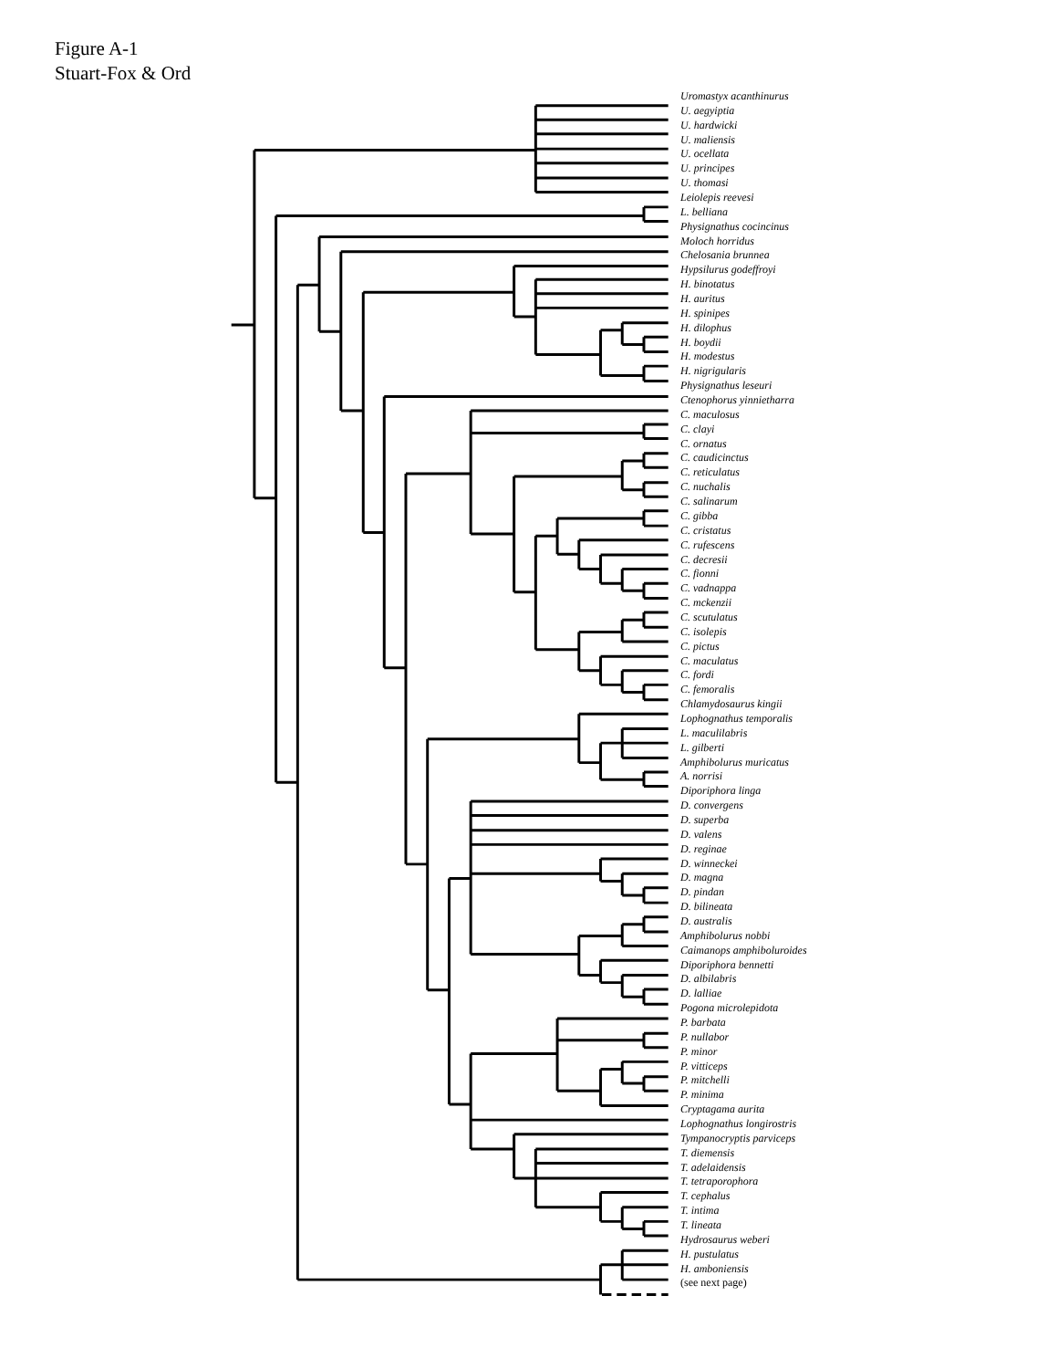Figure A-1
Stuart-Fox & Ord
Uromastyx acanthinurus
U. aegyiptia
U. hardwicki
U. maliensis
U. ocellata
U. principes
U. thomasi
Leiolepis reevesi
L. belliana
Physignathus cocincinus
Moloch horridus
Chelosania brunnea
Hypsilurus godeffroyi
H. binotatus
H. auritus
H. spinipes
H. dilophus
H. boydii
H. modestus
H. nigrigularis
Physignathus leseuri
Ctenophorus yinnietharra
C. maculosus
C. clayi
C. ornatus
C. caudicinctus
C. reticulatus
C. nuchalis
C. salinarum
C. gibba
C. cristatus
C. rufescens
C. decresii
C. fionni
C. vadnappa
C. mckenzii
C. scutulatus
C. isolepis
C. pictus
C. maculatus
C. fordi
C. femoralis
Chlamydosaurus kingii
Lophognathus temporalis
L. maculilabris
L. gilberti
Amphibolurus muricatus
A. norrisi
Diporiphora linga
D. convergens
D. superba
D. valens
D. reginae
D. winneckei
D. magna
D. pindan
D. bilineata
D. australis
Amphibolurus nobbi
Caimanops amphiboluroides
Diporiphora bennetti
D. albilabris
D. lalliae
Pogona microlepidota
P. barbata
P. nullabor
P. minor
P. vitticeps
P. mitchelli
P. minima
Cryptagama aurita
Lophognathus longirostris
Tympanocryptis parviceps
T. diemensis
T. adelaidensis
T. tetraporophora
T. cephalus
T. intima
T. lineata
Hydrosaurus weberi
H. pustulatus
H. amboniensis
(see next page)